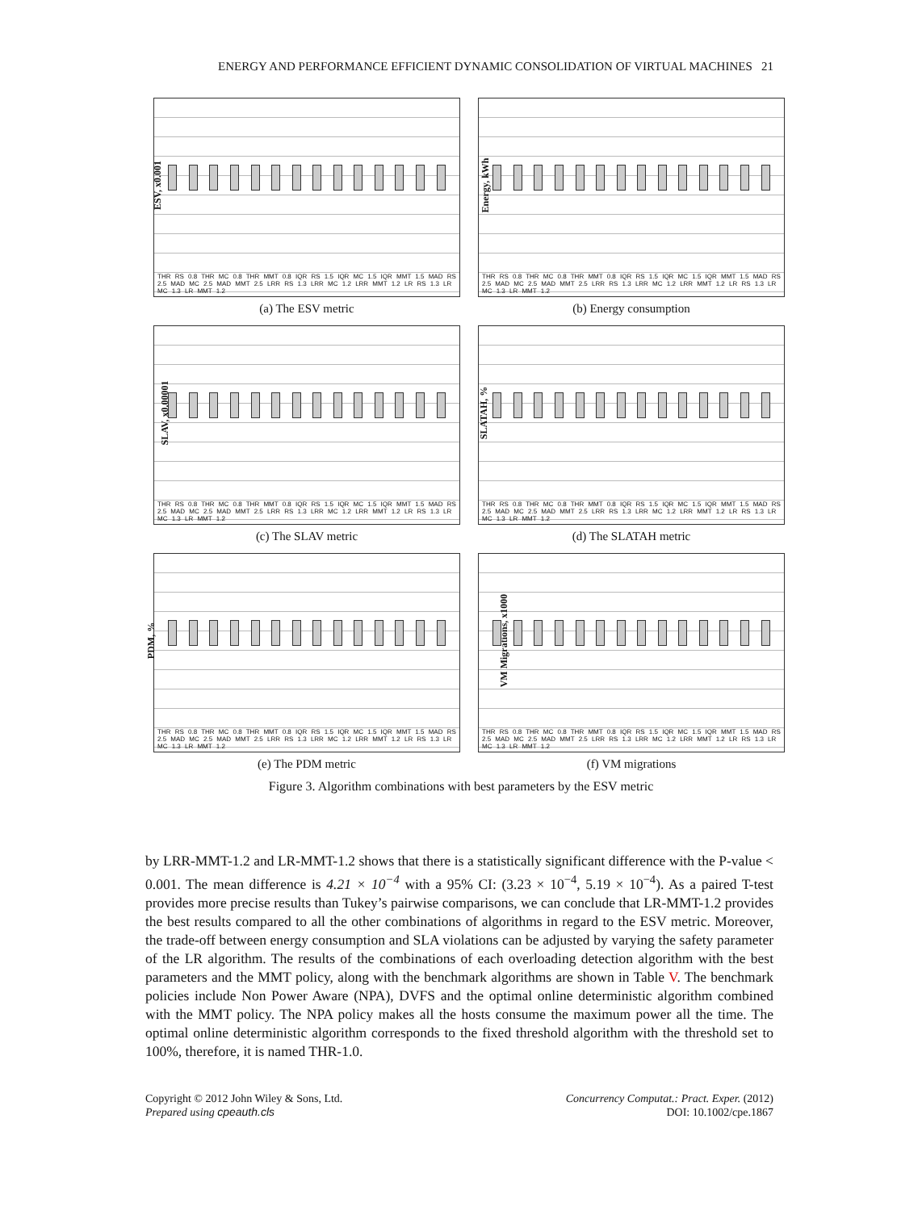ENERGY AND PERFORMANCE EFFICIENT DYNAMIC CONSOLIDATION OF VIRTUAL MACHINES 21
ESV, x0.001
THR RS 0.8 THR MC 0.8 THR MMT 0.8 IQR RS 1.5 IQR MC 1.5 IQR MMT 1.5 MAD RS 2.5 MAD MC 2.5 MAD MMT 2.5 LRR RS 1.3 LRR MC 1.2 LRR MMT 1.2 LR RS 1.3 LR MC 1.3 LR MMT 1.2
(a) The ESV metric
Energy, kWh
THR RS 0.8 THR MC 0.8 THR MMT 0.8 IQR RS 1.5 IQR MC 1.5 IQR MMT 1.5 MAD RS 2.5 MAD MC 2.5 MAD MMT 2.5 LRR RS 1.3 LRR MC 1.2 LRR MMT 1.2 LR RS 1.3 LR MC 1.3 LR MMT 1.2
(b) Energy consumption
SLAV, x0.00001
THR RS 0.8 THR MC 0.8 THR MMT 0.8 IQR RS 1.5 IQR MC 1.5 IQR MMT 1.5 MAD RS 2.5 MAD MC 2.5 MAD MMT 2.5 LRR RS 1.3 LRR MC 1.2 LRR MMT 1.2 LR RS 1.3 LR MC 1.3 LR MMT 1.2
(c) The SLAV metric
SLATAH, %
THR RS 0.8 THR MC 0.8 THR MMT 0.8 IQR RS 1.5 IQR MC 1.5 IQR MMT 1.5 MAD RS 2.5 MAD MC 2.5 MAD MMT 2.5 LRR RS 1.3 LRR MC 1.2 LRR MMT 1.2 LR RS 1.3 LR MC 1.3 LR MMT 1.2
(d) The SLATAH metric
PDM, %
THR RS 0.8 THR MC 0.8 THR MMT 0.8 IQR RS 1.5 IQR MC 1.5 IQR MMT 1.5 MAD RS 2.5 MAD MC 2.5 MAD MMT 2.5 LRR RS 1.3 LRR MC 1.2 LRR MMT 1.2 LR RS 1.3 LR MC 1.3 LR MMT 1.2
(e) The PDM metric
VM Migrations, x1000
THR RS 0.8 THR MC 0.8 THR MMT 0.8 IQR RS 1.5 IQR MC 1.5 IQR MMT 1.5 MAD RS 2.5 MAD MC 2.5 MAD MMT 2.5 LRR RS 1.3 LRR MC 1.2 LRR MMT 1.2 LR RS 1.3 LR MC 1.3 LR MMT 1.2
(f) VM migrations
Figure 3. Algorithm combinations with best parameters by the ESV metric
by LRR-MMT-1.2 and LR-MMT-1.2 shows that there is a statistically significant difference with the P-value < 0.001. The mean difference is 4.21 × 10<sup>−4</sup> with a 95% CI: (3.23 × 10<sup>−4</sup>, 5.19 × 10<sup>−4</sup>). As a paired T-test provides more precise results than Tukey’s pairwise comparisons, we can conclude that LR-MMT-1.2 provides the best results compared to all the other combinations of algorithms in regard to the ESV metric. Moreover, the trade-off between energy consumption and SLA violations can be adjusted by varying the safety parameter of the LR algorithm. The results of the combinations of each overloading detection algorithm with the best parameters and the MMT policy, along with the benchmark algorithms are shown in Table V. The benchmark policies include Non Power Aware (NPA), DVFS and the optimal online deterministic algorithm combined with the MMT policy. The NPA policy makes all the hosts consume the maximum power all the time. The optimal online deterministic algorithm corresponds to the fixed threshold algorithm with the threshold set to 100%, therefore, it is named THR-1.0.
Copyright © 2012 John Wiley & Sons, Ltd.
Prepared using cpeauth.cls
Concurrency Computat.: Pract. Exper. (2012)
DOI: 10.1002/cpe.1867